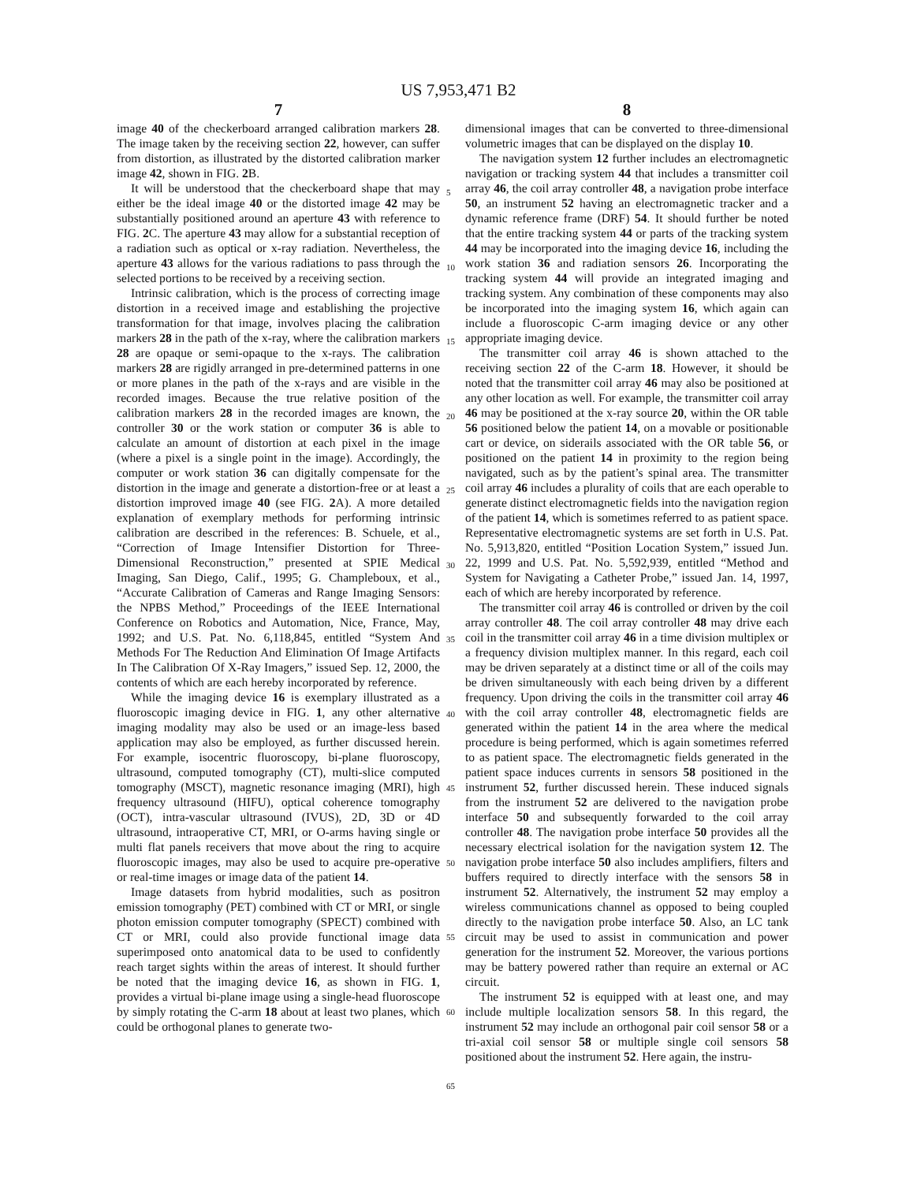US 7,953,471 B2
7
image 40 of the checkerboard arranged calibration markers 28. The image taken by the receiving section 22, however, can suffer from distortion, as illustrated by the distorted calibration marker image 42, shown in FIG. 2 B.
It will be understood that the checkerboard shape that may either be the ideal image 40 or the distorted image 42 may be substantially positioned around an aperture 43 with reference to FIG. 2 C. The aperture 43 may allow for a substantial reception of a radiation such as optical or x-ray radiation. Nevertheless, the aperture 43 allows for the various radiations to pass through the selected portions to be received by a receiving section.
Intrinsic calibration, which is the process of correcting image distortion in a received image and establishing the projective transformation for that image, involves placing the calibration markers 28 in the path of the x-ray, where the calibration markers 28 are opaque or semi-opaque to the x-rays. The calibration markers 28 are rigidly arranged in pre-determined patterns in one or more planes in the path of the x-rays and are visible in the recorded images. Because the true relative position of the calibration markers 28 in the recorded images are known, the controller 30 or the work station or computer 36 is able to calculate an amount of distortion at each pixel in the image (where a pixel is a single point in the image). Accordingly, the computer or work station 36 can digitally compensate for the distortion in the image and generate a distortion-free or at least a distortion improved image 40 (see FIG. 2 A). A more detailed explanation of exemplary methods for performing intrinsic calibration are described in the references: B. Schuele, et al., “Correction of Image Intensifier Distortion for Three-Dimensional Reconstruction,” presented at SPIE Medical Imaging, San Diego, Calif., 1995; G. Champleboux, et al., “Accurate Calibration of Cameras and Range Imaging Sensors: the NPBS Method,” Proceedings of the IEEE International Conference on Robotics and Automation, Nice, France, May, 1992; and U.S. Pat. No. 6,118,845, entitled “System And Methods For The Reduction And Elimination Of Image Artifacts In The Calibration Of X-Ray Imagers,” issued Sep. 12, 2000, the contents of which are each hereby incorporated by reference.
While the imaging device 16 is exemplary illustrated as a fluoroscopic imaging device in FIG. 1, any other alternative imaging modality may also be used or an image-less based application may also be employed, as further discussed herein. For example, isocentric fluoroscopy, bi-plane fluoroscopy, ultrasound, computed tomography (CT), multi-slice computed tomography (MSCT), magnetic resonance imaging (MRI), high frequency ultrasound (HIFU), optical coherence tomography (OCT), intra-vascular ultrasound (IVUS), 2D, 3D or 4D ultrasound, intraoperative CT, MRI, or O-arms having single or multi flat panels receivers that move about the ring to acquire fluoroscopic images, may also be used to acquire pre-operative or real-time images or image data of the patient 14.
Image datasets from hybrid modalities, such as positron emission tomography (PET) combined with CT or MRI, or single photon emission computer tomography (SPECT) combined with CT or MRI, could also provide functional image data superimposed onto anatomical data to be used to confidently reach target sights within the areas of interest. It should further be noted that the imaging device 16, as shown in FIG. 1, provides a virtual bi-plane image using a single-head fluoroscope by simply rotating the C-arm 18 about at least two planes, which could be orthogonal planes to generate two-
8
dimensional images that can be converted to three-dimensional volumetric images that can be displayed on the display 10.
The navigation system 12 further includes an electromagnetic navigation or tracking system 44 that includes a transmitter coil array 46, the coil array controller 48, a navigation probe interface 50, an instrument 52 having an electromagnetic tracker and a dynamic reference frame (DRF) 54. It should further be noted that the entire tracking system 44 or parts of the tracking system 44 may be incorporated into the imaging device 16, including the work station 36 and radiation sensors 26. Incorporating the tracking system 44 will provide an integrated imaging and tracking system. Any combination of these components may also be incorporated into the imaging system 16, which again can include a fluoroscopic C-arm imaging device or any other appropriate imaging device.
The transmitter coil array 46 is shown attached to the receiving section 22 of the C-arm 18. However, it should be noted that the transmitter coil array 46 may also be positioned at any other location as well. For example, the transmitter coil array 46 may be positioned at the x-ray source 20, within the OR table 56 positioned below the patient 14, on a movable or positionable cart or device, on siderails associated with the OR table 56, or positioned on the patient 14 in proximity to the region being navigated, such as by the patient’s spinal area. The transmitter coil array 46 includes a plurality of coils that are each operable to generate distinct electromagnetic fields into the navigation region of the patient 14, which is sometimes referred to as patient space. Representative electromagnetic systems are set forth in U.S. Pat. No. 5,913,820, entitled “Position Location System,” issued Jun. 22, 1999 and U.S. Pat. No. 5,592,939, entitled “Method and System for Navigating a Catheter Probe,” issued Jan. 14, 1997, each of which are hereby incorporated by reference.
The transmitter coil array 46 is controlled or driven by the coil array controller 48. The coil array controller 48 may drive each coil in the transmitter coil array 46 in a time division multiplex or a frequency division multiplex manner. In this regard, each coil may be driven separately at a distinct time or all of the coils may be driven simultaneously with each being driven by a different frequency. Upon driving the coils in the transmitter coil array 46 with the coil array controller 48, electromagnetic fields are generated within the patient 14 in the area where the medical procedure is being performed, which is again sometimes referred to as patient space. The electromagnetic fields generated in the patient space induces currents in sensors 58 positioned in the instrument 52, further discussed herein. These induced signals from the instrument 52 are delivered to the navigation probe interface 50 and subsequently forwarded to the coil array controller 48. The navigation probe interface 50 provides all the necessary electrical isolation for the navigation system 12. The navigation probe interface 50 also includes amplifiers, filters and buffers required to directly interface with the sensors 58 in instrument 52. Alternatively, the instrument 52 may employ a wireless communications channel as opposed to being coupled directly to the navigation probe interface 50. Also, an LC tank circuit may be used to assist in communication and power generation for the instrument 52. Moreover, the various portions may be battery powered rather than require an external or AC circuit.
The instrument 52 is equipped with at least one, and may include multiple localization sensors 58. In this regard, the instrument 52 may include an orthogonal pair coil sensor 58 or a tri-axial coil sensor 58 or multiple single coil sensors 58 positioned about the instrument 52. Here again, the instru-
5
10
15
20
25
30
35
40
45
50
55
60
65